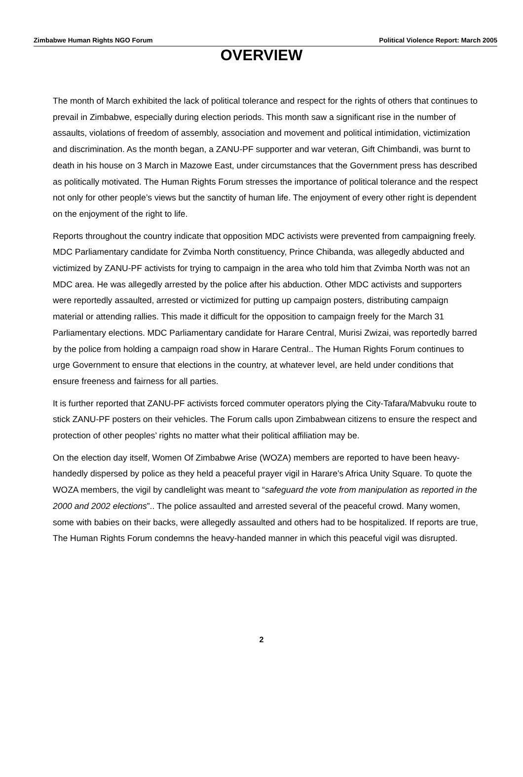Zimbabwe Human Rights NGO Forum Political Violence Report: March 2005
OVERVIEW
The month of March exhibited the lack of political tolerance and respect for the rights of others that continues to prevail in Zimbabwe, especially during election periods. This month saw a significant rise in the number of assaults, violations of freedom of assembly, association and movement and political intimidation, victimization and discrimination. As the month began, a ZANU-PF supporter and war veteran, Gift Chimbandi, was burnt to death in his house on 3 March in Mazowe East, under circumstances that the Government press has described as politically motivated. The Human Rights Forum stresses the importance of political tolerance and the respect not only for other people’s views but the sanctity of human life. The enjoyment of every other right is dependent on the enjoyment of the right to life.
Reports throughout the country indicate that opposition MDC activists were prevented from campaigning freely. MDC Parliamentary candidate for Zvimba North constituency, Prince Chibanda, was allegedly abducted and victimized by ZANU-PF activists for trying to campaign in the area who told him that Zvimba North was not an MDC area. He was allegedly arrested by the police after his abduction. Other MDC activists and supporters were reportedly assaulted, arrested or victimized for putting up campaign posters, distributing campaign material or attending rallies. This made it difficult for the opposition to campaign freely for the March 31 Parliamentary elections. MDC Parliamentary candidate for Harare Central, Murisi Zwizai, was reportedly barred by the police from holding a campaign road show in Harare Central.. The Human Rights Forum continues to urge Government to ensure that elections in the country, at whatever level, are held under conditions that ensure freeness and fairness for all parties.
It is further reported that ZANU-PF activists forced commuter operators plying the City-Tafara/Mabvuku route to stick ZANU-PF posters on their vehicles. The Forum calls upon Zimbabwean citizens to ensure the respect and protection of other peoples’ rights no matter what their political affiliation may be.
On the election day itself, Women Of Zimbabwe Arise (WOZA) members are reported to have been heavy-handedly dispersed by police as they held a peaceful prayer vigil in Harare’s Africa Unity Square. To quote the WOZA members, the vigil by candlelight was meant to “safeguard the vote from manipulation as reported in the 2000 and 2002 elections”.. The police assaulted and arrested several of the peaceful crowd. Many women, some with babies on their backs, were allegedly assaulted and others had to be hospitalized. If reports are true, The Human Rights Forum condemns the heavy-handed manner in which this peaceful vigil was disrupted.
2